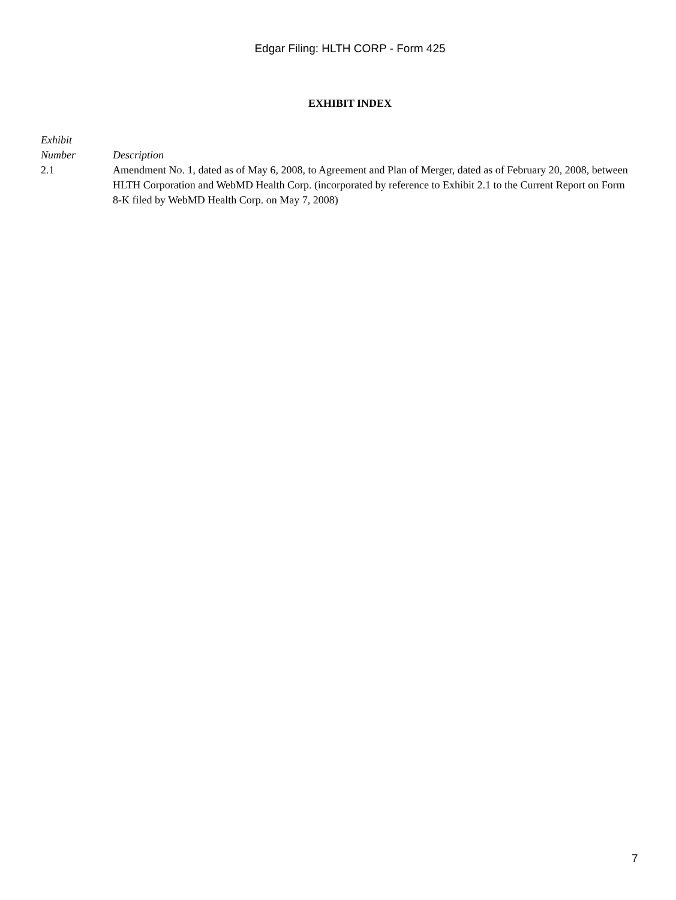Edgar Filing: HLTH CORP - Form 425
EXHIBIT INDEX
| Exhibit Number | Description |
| --- | --- |
| 2.1 | Amendment No. 1, dated as of May 6, 2008, to Agreement and Plan of Merger, dated as of February 20, 2008, between HLTH Corporation and WebMD Health Corp. (incorporated by reference to Exhibit 2.1 to the Current Report on Form 8-K filed by WebMD Health Corp. on May 7, 2008) |
7